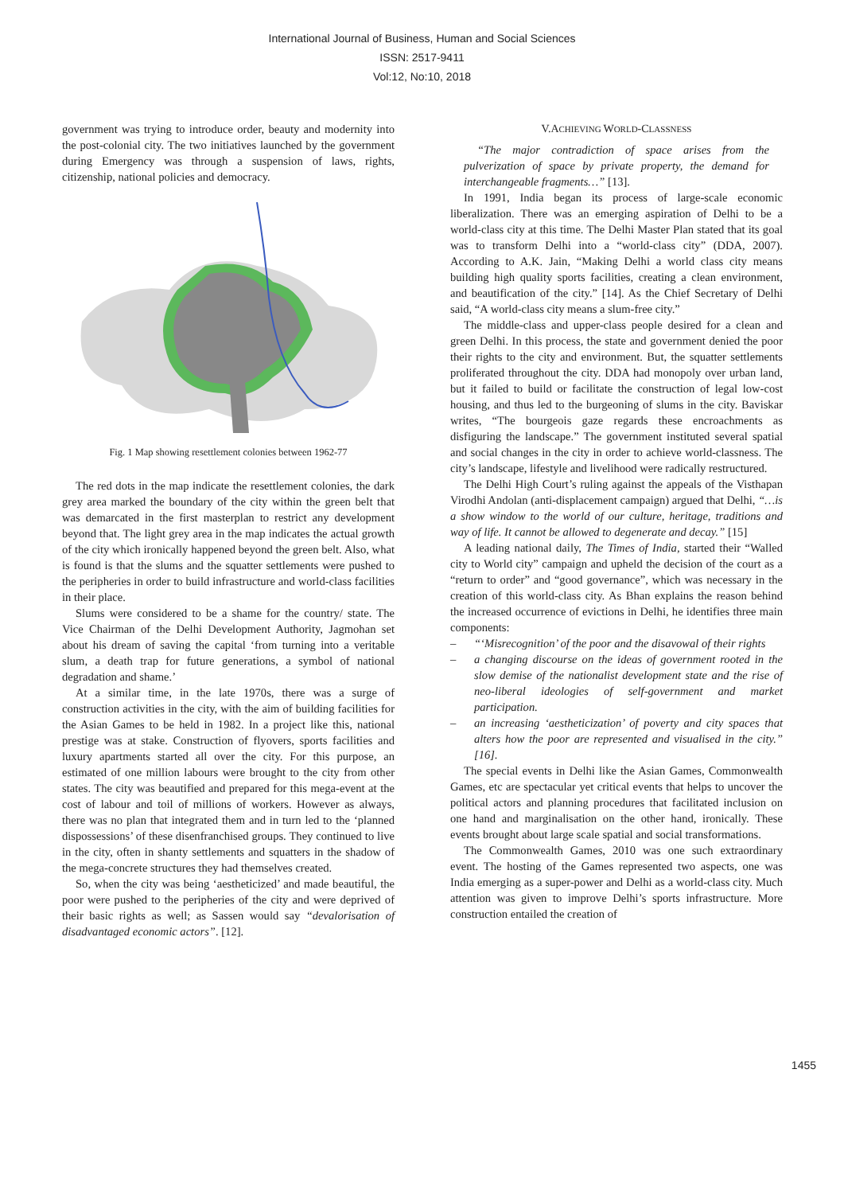International Journal of Business, Human and Social Sciences
ISSN: 2517-9411
Vol:12, No:10, 2018
government was trying to introduce order, beauty and modernity into the post-colonial city. The two initiatives launched by the government during Emergency was through a suspension of laws, rights, citizenship, national policies and democracy.
Fig. 1 Map showing resettlement colonies between 1962-77
The red dots in the map indicate the resettlement colonies, the dark grey area marked the boundary of the city within the green belt that was demarcated in the first masterplan to restrict any development beyond that. The light grey area in the map indicates the actual growth of the city which ironically happened beyond the green belt. Also, what is found is that the slums and the squatter settlements were pushed to the peripheries in order to build infrastructure and world-class facilities in their place.
Slums were considered to be a shame for the country/ state. The Vice Chairman of the Delhi Development Authority, Jagmohan set about his dream of saving the capital ‘from turning into a veritable slum, a death trap for future generations, a symbol of national degradation and shame.’
At a similar time, in the late 1970s, there was a surge of construction activities in the city, with the aim of building facilities for the Asian Games to be held in 1982. In a project like this, national prestige was at stake. Construction of flyovers, sports facilities and luxury apartments started all over the city. For this purpose, an estimated of one million labours were brought to the city from other states. The city was beautified and prepared for this mega-event at the cost of labour and toil of millions of workers. However as always, there was no plan that integrated them and in turn led to the ‘planned dispossessions’ of these disenfranchised groups. They continued to live in the city, often in shanty settlements and squatters in the shadow of the mega-concrete structures they had themselves created.
So, when the city was being ‘aestheticized’ and made beautiful, the poor were pushed to the peripheries of the city and were deprived of their basic rights as well; as Sassen would say “devalorisation of disadvantaged economic actors”. [12].
V.ACHIEVING WORLD-CLASSNESS
“The major contradiction of space arises from the pulverization of space by private property, the demand for interchangeable fragments…” [13].
In 1991, India began its process of large-scale economic liberalization. There was an emerging aspiration of Delhi to be a world-class city at this time. The Delhi Master Plan stated that its goal was to transform Delhi into a “world-class city” (DDA, 2007). According to A.K. Jain, “Making Delhi a world class city means building high quality sports facilities, creating a clean environment, and beautification of the city.” [14]. As the Chief Secretary of Delhi said, “A world-class city means a slum-free city.”
The middle-class and upper-class people desired for a clean and green Delhi. In this process, the state and government denied the poor their rights to the city and environment. But, the squatter settlements proliferated throughout the city. DDA had monopoly over urban land, but it failed to build or facilitate the construction of legal low-cost housing, and thus led to the burgeoning of slums in the city. Baviskar writes, “The bourgeois gaze regards these encroachments as disfiguring the landscape.” The government instituted several spatial and social changes in the city in order to achieve world-classness. The city’s landscape, lifestyle and livelihood were radically restructured.
The Delhi High Court’s ruling against the appeals of the Visthapan Virodhi Andolan (anti-displacement campaign) argued that Delhi, “…is a show window to the world of our culture, heritage, traditions and way of life. It cannot be allowed to degenerate and decay.” [15]
A leading national daily, The Times of India, started their “Walled city to World city” campaign and upheld the decision of the court as a “return to order” and “good governance”, which was necessary in the creation of this world-class city. As Bhan explains the reason behind the increased occurrence of evictions in Delhi, he identifies three main components:
– “‘Misrecognition’ of the poor and the disavowal of their rights
– a changing discourse on the ideas of government rooted in the slow demise of the nationalist development state and the rise of neo-liberal ideologies of self-government and market participation.
– an increasing ‘aestheticization’ of poverty and city spaces that alters how the poor are represented and visualised in the city.” [16].
The special events in Delhi like the Asian Games, Commonwealth Games, etc are spectacular yet critical events that helps to uncover the political actors and planning procedures that facilitated inclusion on one hand and marginalisation on the other hand, ironically. These events brought about large scale spatial and social transformations.
The Commonwealth Games, 2010 was one such extraordinary event. The hosting of the Games represented two aspects, one was India emerging as a super-power and Delhi as a world-class city. Much attention was given to improve Delhi’s sports infrastructure. More construction entailed the creation of
1455